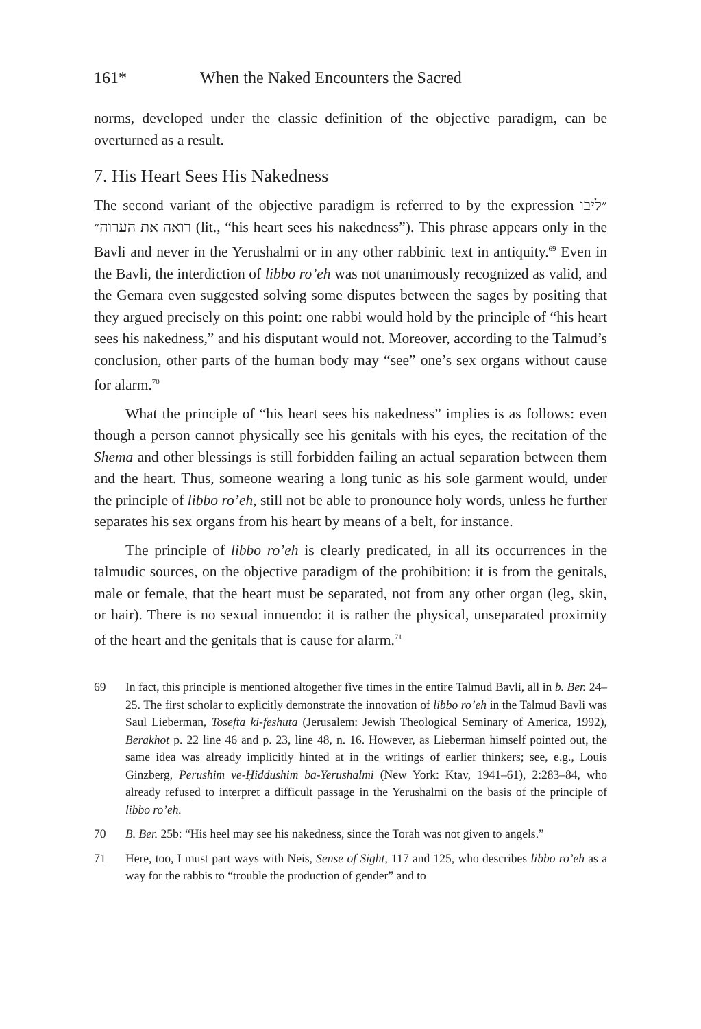161* When the Naked Encounters the Sacred
norms, developed under the classic definition of the objective paradigm, can be overturned as a result.
7. His Heart Sees His Nakedness
The second variant of the objective paradigm is referred to by the expression ״ליבו רואה את הערוה״ (lit., “his heart sees his nakedness”). This phrase appears only in the Bavli and never in the Yerushalmi or in any other rabbinic text in antiquity.<sup>69</sup> Even in the Bavli, the interdiction of libbo ro’eh was not unanimously recognized as valid, and the Gemara even suggested solving some disputes between the sages by positing that they argued precisely on this point: one rabbi would hold by the principle of “his heart sees his nakedness,” and his disputant would not. Moreover, according to the Talmud’s conclusion, other parts of the human body may “see” one’s sex organs without cause for alarm.<sup>70</sup>
What the principle of “his heart sees his nakedness” implies is as follows: even though a person cannot physically see his genitals with his eyes, the recitation of the Shema and other blessings is still forbidden failing an actual separation between them and the heart. Thus, someone wearing a long tunic as his sole garment would, under the principle of libbo ro’eh, still not be able to pronounce holy words, unless he further separates his sex organs from his heart by means of a belt, for instance.
The principle of libbo ro’eh is clearly predicated, in all its occurrences in the talmudic sources, on the objective paradigm of the prohibition: it is from the genitals, male or female, that the heart must be separated, not from any other organ (leg, skin, or hair). There is no sexual innuendo: it is rather the physical, unseparated proximity of the heart and the genitals that is cause for alarm.<sup>71</sup>
69 In fact, this principle is mentioned altogether five times in the entire Talmud Bavli, all in b. Ber. 24–25. The first scholar to explicitly demonstrate the innovation of libbo ro’eh in the Talmud Bavli was Saul Lieberman, Tosefta ki-feshuta (Jerusalem: Jewish Theological Seminary of America, 1992), Berakhot p. 22 line 46 and p. 23, line 48, n. 16. However, as Lieberman himself pointed out, the same idea was already implicitly hinted at in the writings of earlier thinkers; see, e.g., Louis Ginzberg, Perushim ve-Ḥiddushim ba-Yerushalmi (New York: Ktav, 1941–61), 2:283–84, who already refused to interpret a difficult passage in the Yerushalmi on the basis of the principle of libbo ro’eh.
70 B. Ber. 25b: “His heel may see his nakedness, since the Torah was not given to angels.”
71 Here, too, I must part ways with Neis, Sense of Sight, 117 and 125, who describes libbo ro’eh as a way for the rabbis to “trouble the production of gender” and to